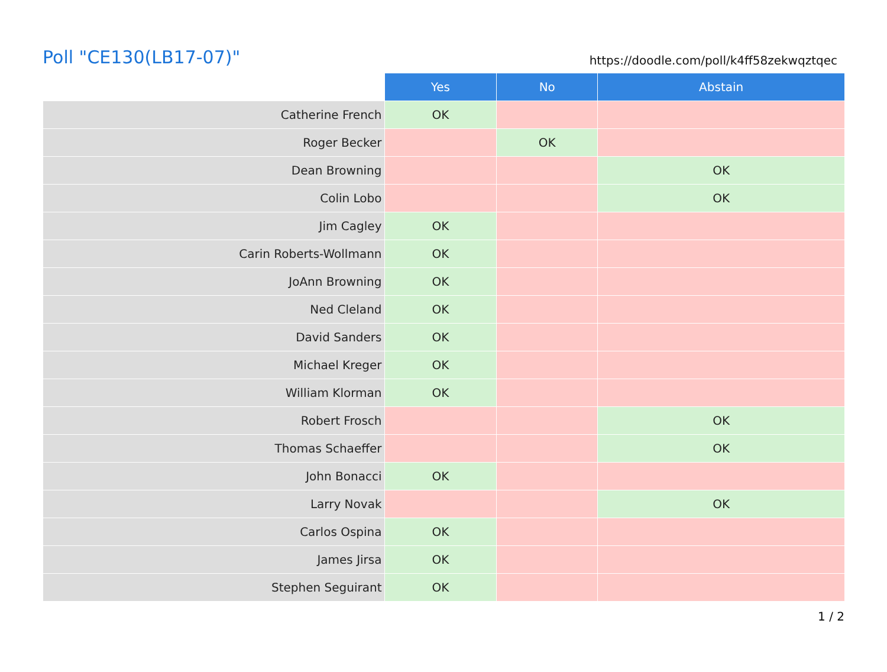Poll "CE130(LB17-07)"
https://doodle.com/poll/k4ff58zekwqztqec
| | Yes | No | Abstain |
| --- | --- | --- | --- |
| Catherine French | OK | | |
| Roger Becker | | OK | |
| Dean Browning | | | OK |
| Colin Lobo | | | OK |
| Jim Cagley | OK | | |
| Carin Roberts-Wollmann | OK | | |
| JoAnn Browning | OK | | |
| Ned Cleland | OK | | |
| David Sanders | OK | | |
| Michael Kreger | OK | | |
| William Klorman | OK | | |
| Robert Frosch | | | OK |
| Thomas Schaeffer | | | OK |
| John Bonacci | OK | | |
| Larry Novak | | | OK |
| Carlos Ospina | OK | | |
| James Jirsa | OK | | |
| Stephen Seguirant | OK | | |
1 / 2